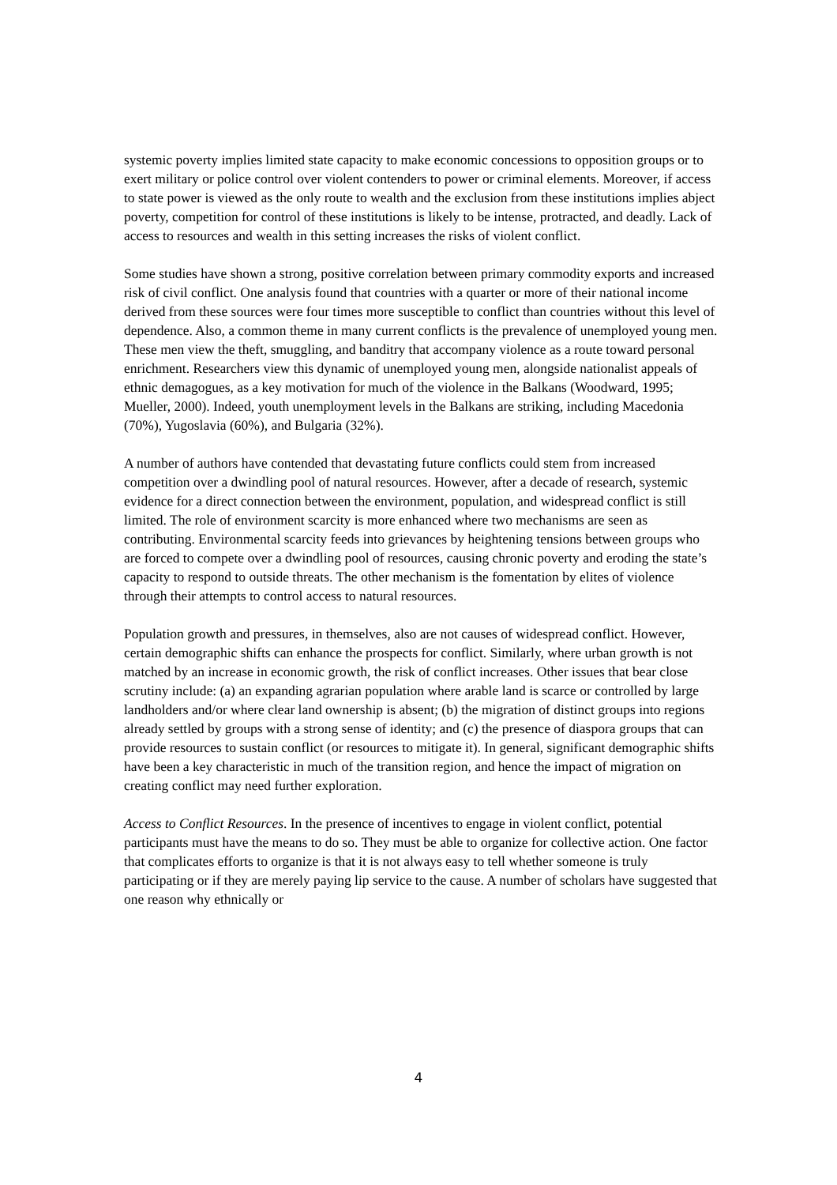systemic poverty implies limited state capacity to make economic concessions to opposition groups or to exert military or police control over violent contenders to power or criminal elements. Moreover, if access to state power is viewed as the only route to wealth and the exclusion from these institutions implies abject poverty, competition for control of these institutions is likely to be intense, protracted, and deadly. Lack of access to resources and wealth in this setting increases the risks of violent conflict.
Some studies have shown a strong, positive correlation between primary commodity exports and increased risk of civil conflict. One analysis found that countries with a quarter or more of their national income derived from these sources were four times more susceptible to conflict than countries without this level of dependence. Also, a common theme in many current conflicts is the prevalence of unemployed young men. These men view the theft, smuggling, and banditry that accompany violence as a route toward personal enrichment. Researchers view this dynamic of unemployed young men, alongside nationalist appeals of ethnic demagogues, as a key motivation for much of the violence in the Balkans (Woodward, 1995; Mueller, 2000). Indeed, youth unemployment levels in the Balkans are striking, including Macedonia (70%), Yugoslavia (60%), and Bulgaria (32%).
A number of authors have contended that devastating future conflicts could stem from increased competition over a dwindling pool of natural resources. However, after a decade of research, systemic evidence for a direct connection between the environment, population, and widespread conflict is still limited. The role of environment scarcity is more enhanced where two mechanisms are seen as contributing. Environmental scarcity feeds into grievances by heightening tensions between groups who are forced to compete over a dwindling pool of resources, causing chronic poverty and eroding the state’s capacity to respond to outside threats. The other mechanism is the fomentation by elites of violence through their attempts to control access to natural resources.
Population growth and pressures, in themselves, also are not causes of widespread conflict. However, certain demographic shifts can enhance the prospects for conflict. Similarly, where urban growth is not matched by an increase in economic growth, the risk of conflict increases. Other issues that bear close scrutiny include: (a) an expanding agrarian population where arable land is scarce or controlled by large landholders and/or where clear land ownership is absent; (b) the migration of distinct groups into regions already settled by groups with a strong sense of identity; and (c) the presence of diaspora groups that can provide resources to sustain conflict (or resources to mitigate it). In general, significant demographic shifts have been a key characteristic in much of the transition region, and hence the impact of migration on creating conflict may need further exploration.
Access to Conflict Resources. In the presence of incentives to engage in violent conflict, potential participants must have the means to do so. They must be able to organize for collective action. One factor that complicates efforts to organize is that it is not always easy to tell whether someone is truly participating or if they are merely paying lip service to the cause. A number of scholars have suggested that one reason why ethnically or
4